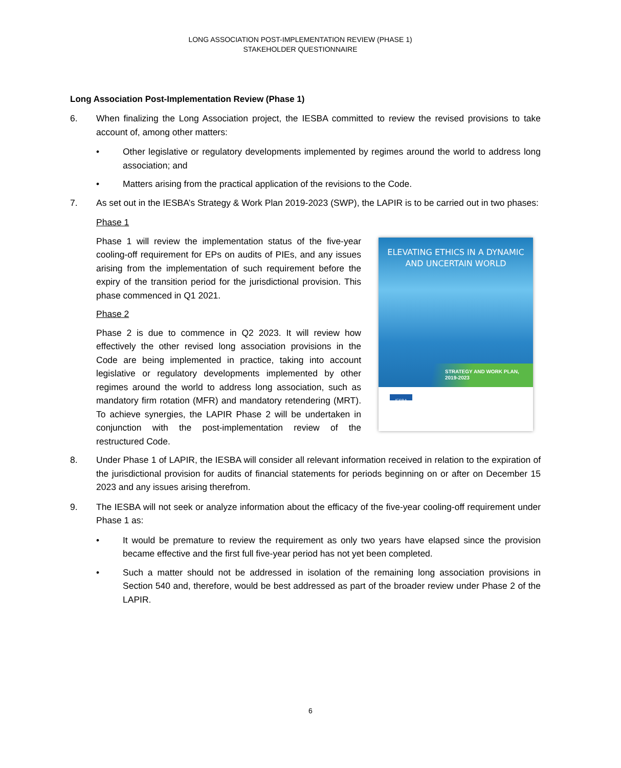LONG ASSOCIATION POST-IMPLEMENTATION REVIEW (PHASE 1)
STAKEHOLDER QUESTIONNAIRE
Long Association Post-Implementation Review (Phase 1)
6. When finalizing the Long Association project, the IESBA committed to review the revised provisions to take account of, among other matters:
• Other legislative or regulatory developments implemented by regimes around the world to address long association; and
• Matters arising from the practical application of the revisions to the Code.
7. As set out in the IESBA’s Strategy & Work Plan 2019-2023 (SWP), the LAPIR is to be carried out in two phases:
Phase 1
Phase 1 will review the implementation status of the five-year cooling-off requirement for EPs on audits of PIEs, and any issues arising from the implementation of such requirement before the expiry of the transition period for the jurisdictional provision. This phase commenced in Q1 2021.
Phase 2
Phase 2 is due to commence in Q2 2023. It will review how effectively the other revised long association provisions in the Code are being implemented in practice, taking into account legislative or regulatory developments implemented by other regimes around the world to address long association, such as mandatory firm rotation (MFR) and mandatory retendering (MRT). To achieve synergies, the LAPIR Phase 2 will be undertaken in conjunction with the post-implementation review of the restructured Code.
ELEVATING ETHICS IN A DYNAMIC
AND UNCERTAIN WORLD
STRATEGY AND WORK PLAN,
2019-2023
IESBA
8. Under Phase 1 of LAPIR, the IESBA will consider all relevant information received in relation to the expiration of the jurisdictional provision for audits of financial statements for periods beginning on or after on December 15 2023 and any issues arising therefrom.
9. The IESBA will not seek or analyze information about the efficacy of the five-year cooling-off requirement under Phase 1 as:
• It would be premature to review the requirement as only two years have elapsed since the provision became effective and the first full five-year period has not yet been completed.
• Such a matter should not be addressed in isolation of the remaining long association provisions in Section 540 and, therefore, would be best addressed as part of the broader review under Phase 2 of the LAPIR.
6